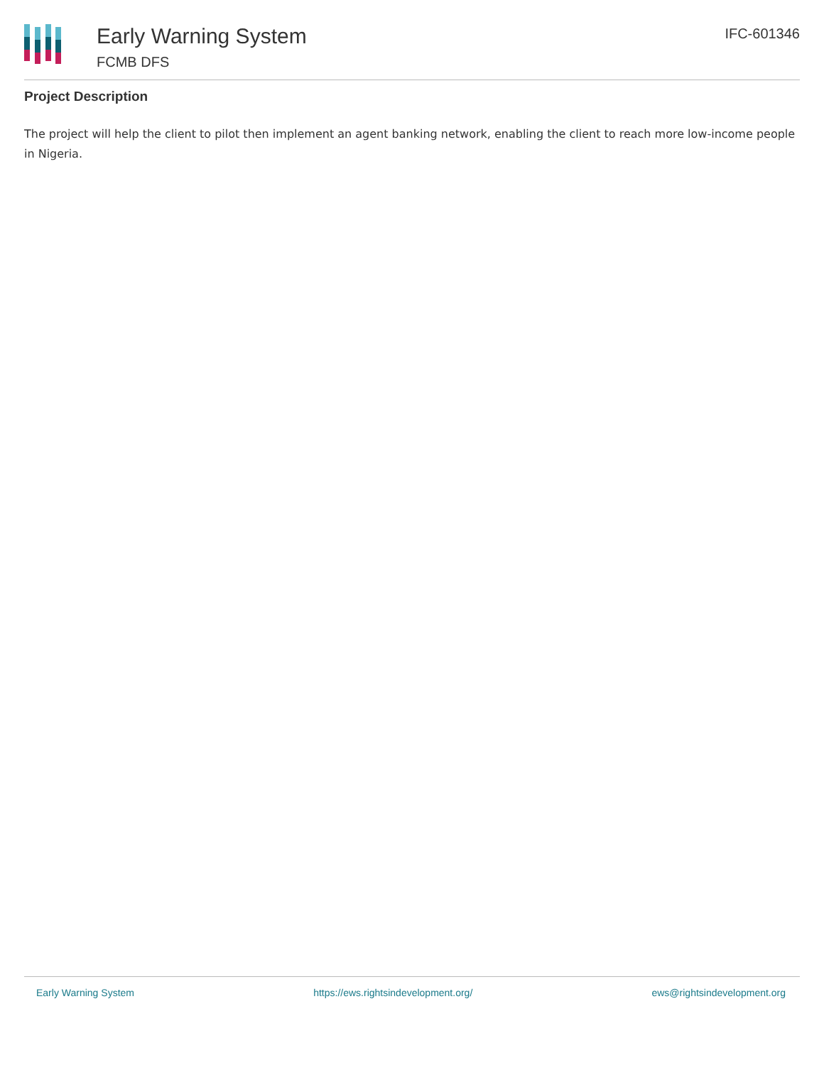Early Warning System
FCMB DFS
IFC-601346
Project Description
The project will help the client to pilot then implement an agent banking network, enabling the client to reach more low-income people in Nigeria.
Early Warning System https://ews.rightsindevelopment.org/ ews@rightsindevelopment.org